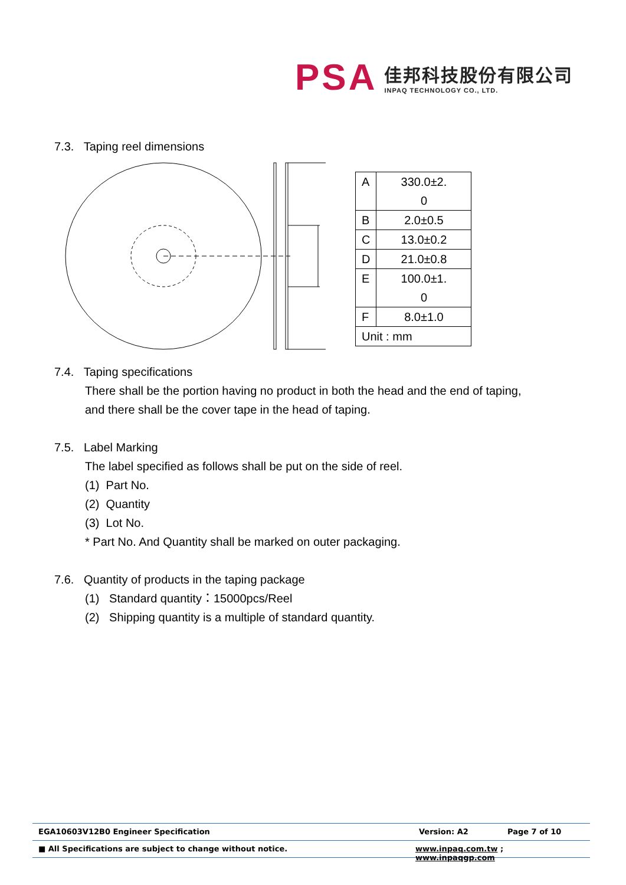PSA
佳邦科技股份有限公司
INPAQ TECHNOLOGY CO., LTD.
7.3. Taping reel dimensions
| A | 330.0±2. 0 |
| B | 2.0±0.5 |
| C | 13.0±0.2 |
| D | 21.0±0.8 |
| E | 100.0±1. 0 |
| F | 8.0±1.0 |
| Unit : mm | |
7.4. Taping specifications
There shall be the portion having no product in both the head and the end of taping,
and there shall be the cover tape in the head of taping.
7.5. Label Marking
The label specified as follows shall be put on the side of reel.
(1) Part No.
(2) Quantity
(3) Lot No.
* Part No. And Quantity shall be marked on outer packaging.
7.6. Quantity of products in the taping package
(1) Standard quantity：15000pcs/Reel
(2) Shipping quantity is a multiple of standard quantity.
EGA10603V12B0 Engineer Specification Version: A2 Page 7 of 10
■ All Specifications are subject to change without notice. www.inpaq.com.tw ; www.inpaqgp.com